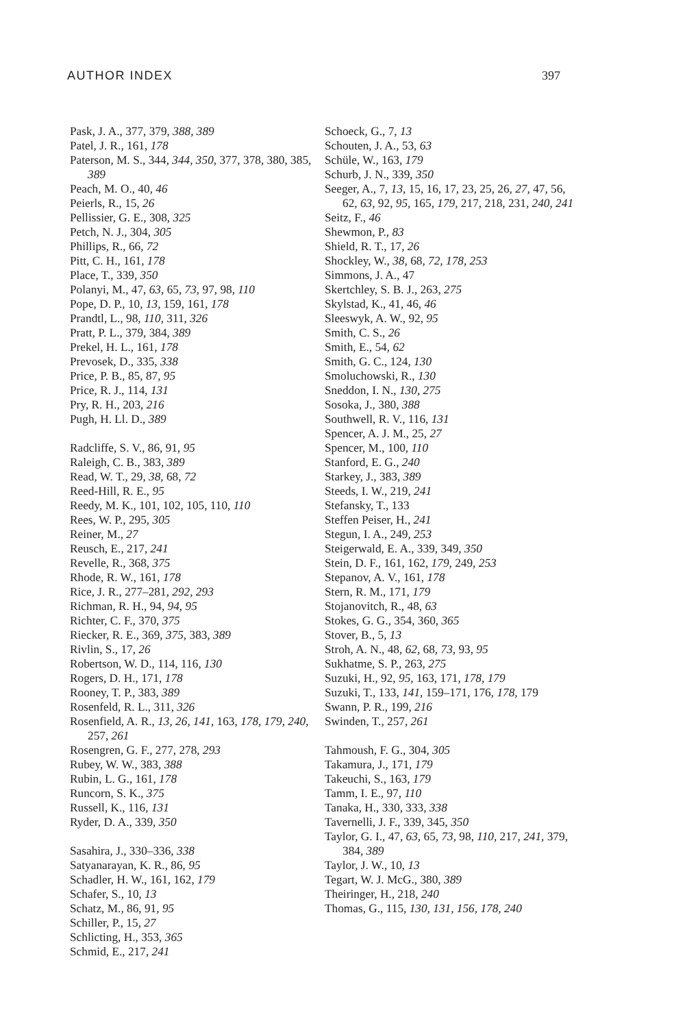AUTHOR INDEX 397
Pask, J. A., 377, 379, 388, 389
Patel, J. R., 161, 178
Paterson, M. S., 344, 344, 350, 377, 378, 380, 385, 389
Peach, M. O., 40, 46
Peierls, R., 15, 26
Pellissier, G. E., 308, 325
Petch, N. J., 304, 305
Phillips, R., 66, 72
Pitt, C. H., 161, 178
Place, T., 339, 350
Polanyi, M., 47, 63, 65, 73, 97, 98, 110
Pope, D. P., 10, 13, 159, 161, 178
Prandtl, L., 98, 110, 311, 326
Pratt, P. L., 379, 384, 389
Prekel, H. L., 161, 178
Prevosek, D., 335, 338
Price, P. B., 85, 87, 95
Price, R. J., 114, 131
Pry, R. H., 203, 216
Pugh, H. Ll. D., 389
Radcliffe, S. V., 86, 91, 95
Raleigh, C. B., 383, 389
Read, W. T., 29, 38, 68, 72
Reed-Hill, R. E., 95
Reedy, M. K., 101, 102, 105, 110, 110
Rees, W. P., 295, 305
Reiner, M., 27
Reusch, E., 217, 241
Revelle, R., 368, 375
Rhode, R. W., 161, 178
Rice, J. R., 277–281, 292, 293
Richman, R. H., 94, 94, 95
Richter, C. F., 370, 375
Riecker, R. E., 369, 375, 383, 389
Rivlin, S., 17, 26
Robertson, W. D., 114, 116, 130
Rogers, D. H., 171, 178
Rooney, T. P., 383, 389
Rosenfeld, R. L., 311, 326
Rosenfield, A. R., 13, 26, 141, 163, 178, 179, 240, 257, 261
Rosengren, G. F., 277, 278, 293
Rubey, W. W., 383, 388
Rubin, L. G., 161, 178
Runcorn, S. K., 375
Russell, K., 116, 131
Ryder, D. A., 339, 350
Sasahira, J., 330–336, 338
Satyanarayan, K. R., 86, 95
Schadler, H. W., 161, 162, 179
Schafer, S., 10, 13
Schatz, M., 86, 91, 95
Schiller, P., 15, 27
Schlicting, H., 353, 365
Schmid, E., 217, 241
Schoeck, G., 7, 13
Schouten, J. A., 53, 63
Schüle, W., 163, 179
Schurb, J. N., 339, 350
Seeger, A., 7, 13, 15, 16, 17, 23, 25, 26, 27, 47, 56, 62, 63, 92, 95, 165, 179, 217, 218, 231, 240, 241
Seitz, F., 46
Shewmon, P., 83
Shield, R. T., 17, 26
Shockley, W., 38, 68, 72, 178, 253
Simmons, J. A., 47
Skertchley, S. B. J., 263, 275
Skylstad, K., 41, 46, 46
Sleeswyk, A. W., 92, 95
Smith, C. S., 26
Smith, E., 54, 62
Smith, G. C., 124, 130
Smoluchowski, R., 130
Sneddon, I. N., 130, 275
Sosoka, J., 380, 388
Southwell, R. V., 116, 131
Spencer, A. J. M., 25, 27
Spencer, M., 100, 110
Stanford, E. G., 240
Starkey, J., 383, 389
Steeds, I. W., 219, 241
Stefansky, T., 133
Steffen Peiser, H., 241
Stegun, I. A., 249, 253
Steigerwald, E. A., 339, 349, 350
Stein, D. F., 161, 162, 179, 249, 253
Stepanov, A. V., 161, 178
Stern, R. M., 171, 179
Stojanovitch, R., 48, 63
Stokes, G. G., 354, 360, 365
Stover, B., 5, 13
Stroh, A. N., 48, 62, 68, 73, 93, 95
Sukhatme, S. P., 263, 275
Suzuki, H., 92, 95, 163, 171, 178, 179
Suzuki, T., 133, 141, 159–171, 176, 178, 179
Swann, P. R., 199, 216
Swinden, T., 257, 261
Tahmoush, F. G., 304, 305
Takamura, J., 171, 179
Takeuchi, S., 163, 179
Tamm, I. E., 97, 110
Tanaka, H., 330, 333, 338
Tavernelli, J. F., 339, 345, 350
Taylor, G. I., 47, 63, 65, 73, 98, 110, 217, 241, 379, 384, 389
Taylor, J. W., 10, 13
Tegart, W. J. McG., 380, 389
Theiringer, H., 218, 240
Thomas, G., 115, 130, 131, 156, 178, 240